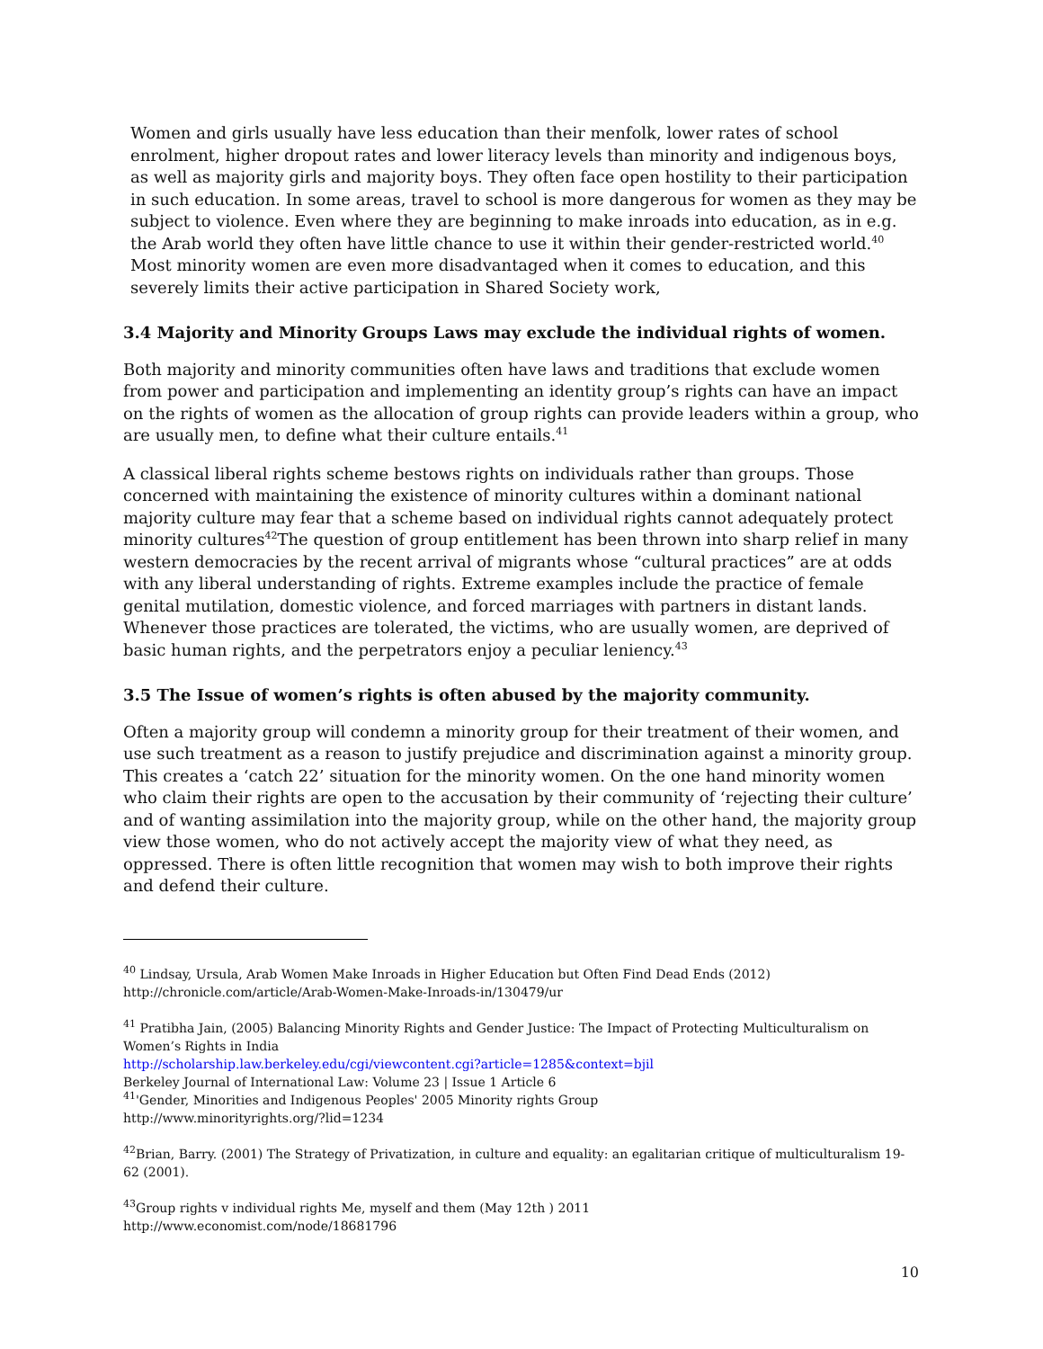Women and girls usually have less education than their menfolk, lower rates of school enrolment, higher dropout rates and lower literacy levels than minority and indigenous boys, as well as majority girls and majority boys. They often face open hostility to their participation in such education. In some areas, travel to school is more dangerous for women as they may be subject to violence. Even where they are beginning to make inroads into education, as in e.g. the Arab world they often have little chance to use it within their gender-restricted world.<sup>40</sup> Most minority women are even more disadvantaged when it comes to education, and this severely limits their active participation in Shared Society work,
3.4 Majority and Minority Groups Laws may exclude the individual rights of women.
Both majority and minority communities often have laws and traditions that exclude women from power and participation and implementing an identity group’s rights can have an impact on the rights of women as the allocation of group rights can provide leaders within a group, who are usually men, to define what their culture entails.<sup>41</sup>
A classical liberal rights scheme bestows rights on individuals rather than groups. Those concerned with maintaining the existence of minority cultures within a dominant national majority culture may fear that a scheme based on individual rights cannot adequately protect minority cultures<sup>42</sup>The question of group entitlement has been thrown into sharp relief in many western democracies by the recent arrival of migrants whose “cultural practices” are at odds with any liberal understanding of rights. Extreme examples include the practice of female genital mutilation, domestic violence, and forced marriages with partners in distant lands. Whenever those practices are tolerated, the victims, who are usually women, are deprived of basic human rights, and the perpetrators enjoy a peculiar leniency.<sup>43</sup>
3.5 The Issue of women’s rights is often abused by the majority community.
Often a majority group will condemn a minority group for their treatment of their women, and use such treatment as a reason to justify prejudice and discrimination against a minority group. This creates a ‘catch 22’ situation for the minority women. On the one hand minority women who claim their rights are open to the accusation by their community of ‘rejecting their culture’ and of wanting assimilation into the majority group, while on the other hand, the majority group view those women, who do not actively accept the majority view of what they need, as oppressed. There is often little recognition that women may wish to both improve their rights and defend their culture.
<sup>40</sup> Lindsay, Ursula, Arab Women Make Inroads in Higher Education but Often Find Dead Ends (2012)
http://chronicle.com/article/Arab-Women-Make-Inroads-in/130479/ur
<sup>41</sup> Pratibha Jain, (2005) Balancing Minority Rights and Gender Justice: The Impact of Protecting Multiculturalism on Women’s Rights in India
http://scholarship.law.berkeley.edu/cgi/viewcontent.cgi?article=1285&context=bjil
Berkeley Journal of International Law: Volume 23 | Issue 1 Article 6
<sup>41</sup> 'Gender, Minorities and Indigenous Peoples' 2005 Minority rights Group
http://www.minorityrights.org/?lid=1234
<sup>42</sup> Brian, Barry. (2001) The Strategy of Privatization, in culture and equality: an egalitarian critique of multiculturalism 19-62 (2001).
<sup>43</sup> Group rights v individual rights Me, myself and them (May 12th ) 2011
http://www.economist.com/node/18681796
10